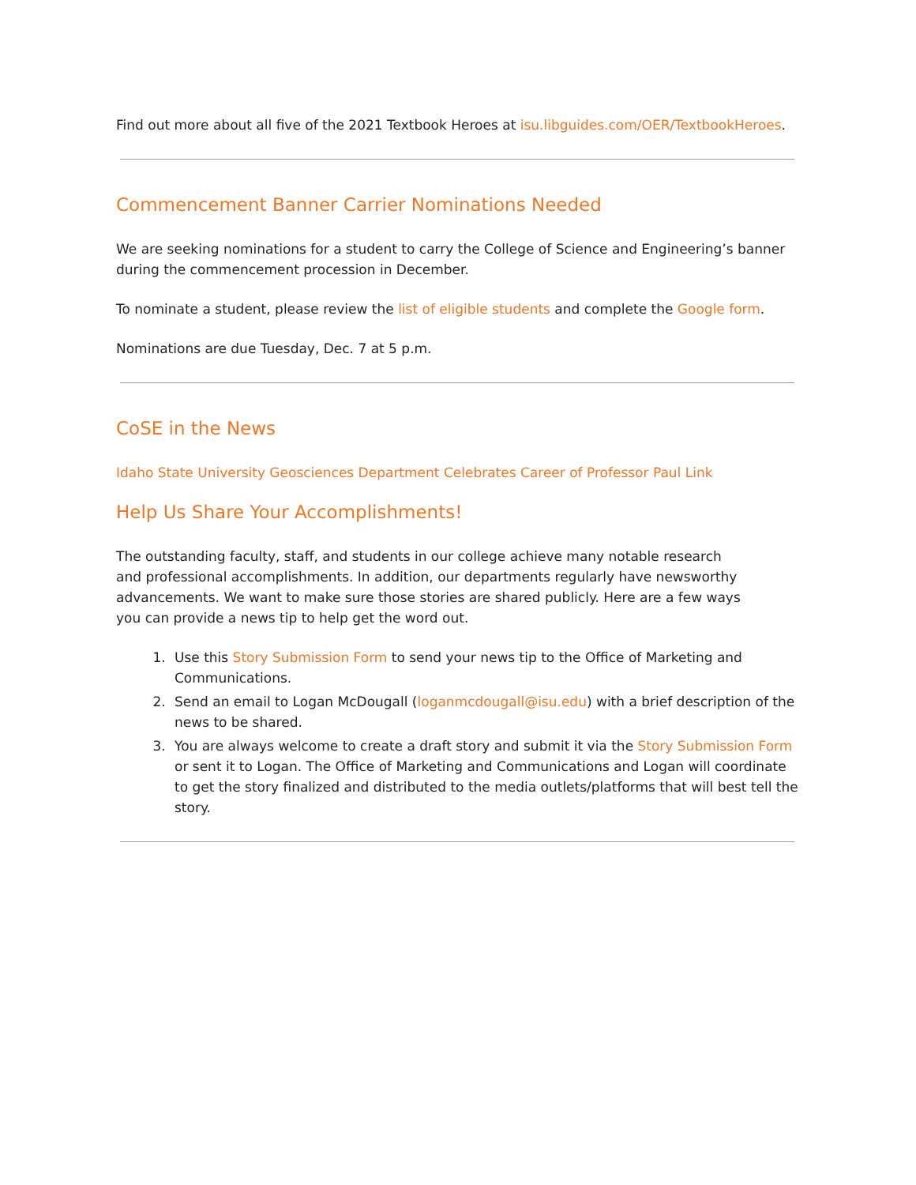Find out more about all five of the 2021 Textbook Heroes at isu.libguides.com/OER/TextbookHeroes.
Commencement Banner Carrier Nominations Needed
We are seeking nominations for a student to carry the College of Science and Engineering’s banner during the commencement procession in December.
To nominate a student, please review the list of eligible students and complete the Google form.
Nominations are due Tuesday, Dec. 7 at 5 p.m.
CoSE in the News
Idaho State University Geosciences Department Celebrates Career of Professor Paul Link
Help Us Share Your Accomplishments!
The outstanding faculty, staff, and students in our college achieve many notable research and professional accomplishments. In addition, our departments regularly have newsworthy advancements. We want to make sure those stories are shared publicly. Here are a few ways you can provide a news tip to help get the word out.
1. Use this Story Submission Form to send your news tip to the Office of Marketing and Communications.
2. Send an email to Logan McDougall (loganmcdougall@isu.edu) with a brief description of the news to be shared.
3. You are always welcome to create a draft story and submit it via the Story Submission Form or sent it to Logan. The Office of Marketing and Communications and Logan will coordinate to get the story finalized and distributed to the media outlets/platforms that will best tell the story.